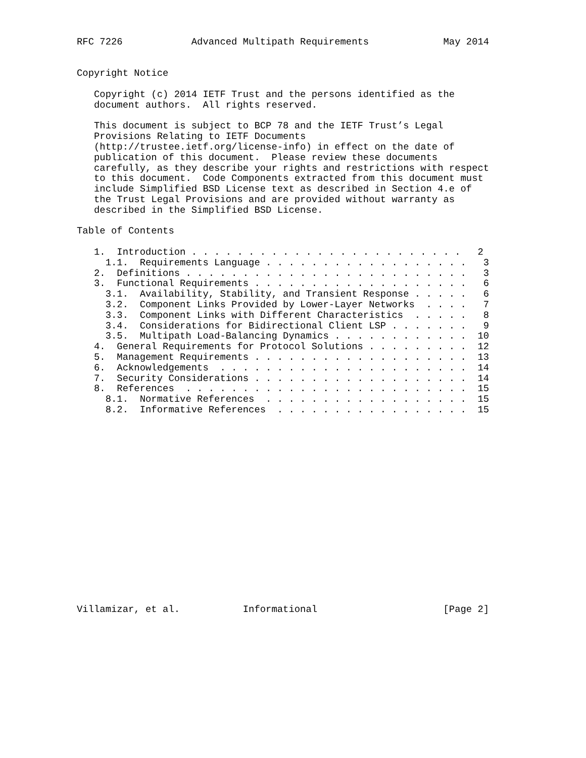RFC 7226            Advanced Multipath Requirements             May 2014


Copyright Notice

   Copyright (c) 2014 IETF Trust and the persons identified as the
   document authors.  All rights reserved.

   This document is subject to BCP 78 and the IETF Trust’s Legal
   Provisions Relating to IETF Documents
   (http://trustee.ietf.org/license-info) in effect on the date of
   publication of this document.  Please review these documents
   carefully, as they describe your rights and restrictions with respect
   to this document.  Code Components extracted from this document must
   include Simplified BSD License text as described in Section 4.e of
   the Trust Legal Provisions and are provided without warranty as
   described in the Simplified BSD License.

Table of Contents

   1.  Introduction . . . . . . . . . . . . . . . . . . . . . . . .   2
     1.1.  Requirements Language . . . . . . . . . . . . . . . . . .   3
   2.  Definitions . . . . . . . . . . . . . . . . . . . . . . . . .   3
   3.  Functional Requirements . . . . . . . . . . . . . . . . . . .   6
     3.1.  Availability, Stability, and Transient Response . . . . .   6
     3.2.  Component Links Provided by Lower-Layer Networks  . . . .   7
     3.3.  Component Links with Different Characteristics  . . . . .   8
     3.4.  Considerations for Bidirectional Client LSP . . . . . . .   9
     3.5.  Multipath Load-Balancing Dynamics . . . . . . . . . . . .  10
   4.  General Requirements for Protocol Solutions . . . . . . . . .  12
   5.  Management Requirements . . . . . . . . . . . . . . . . . . .  13
   6.  Acknowledgements  . . . . . . . . . . . . . . . . . . . . . .  14
   7.  Security Considerations . . . . . . . . . . . . . . . . . . .  14
   8.  References  . . . . . . . . . . . . . . . . . . . . . . . . .  15
     8.1.  Normative References  . . . . . . . . . . . . . . . . . .  15
     8.2.  Informative References  . . . . . . . . . . . . . . . . .  15


















Villamizar, et al.           Informational                      [Page 2]